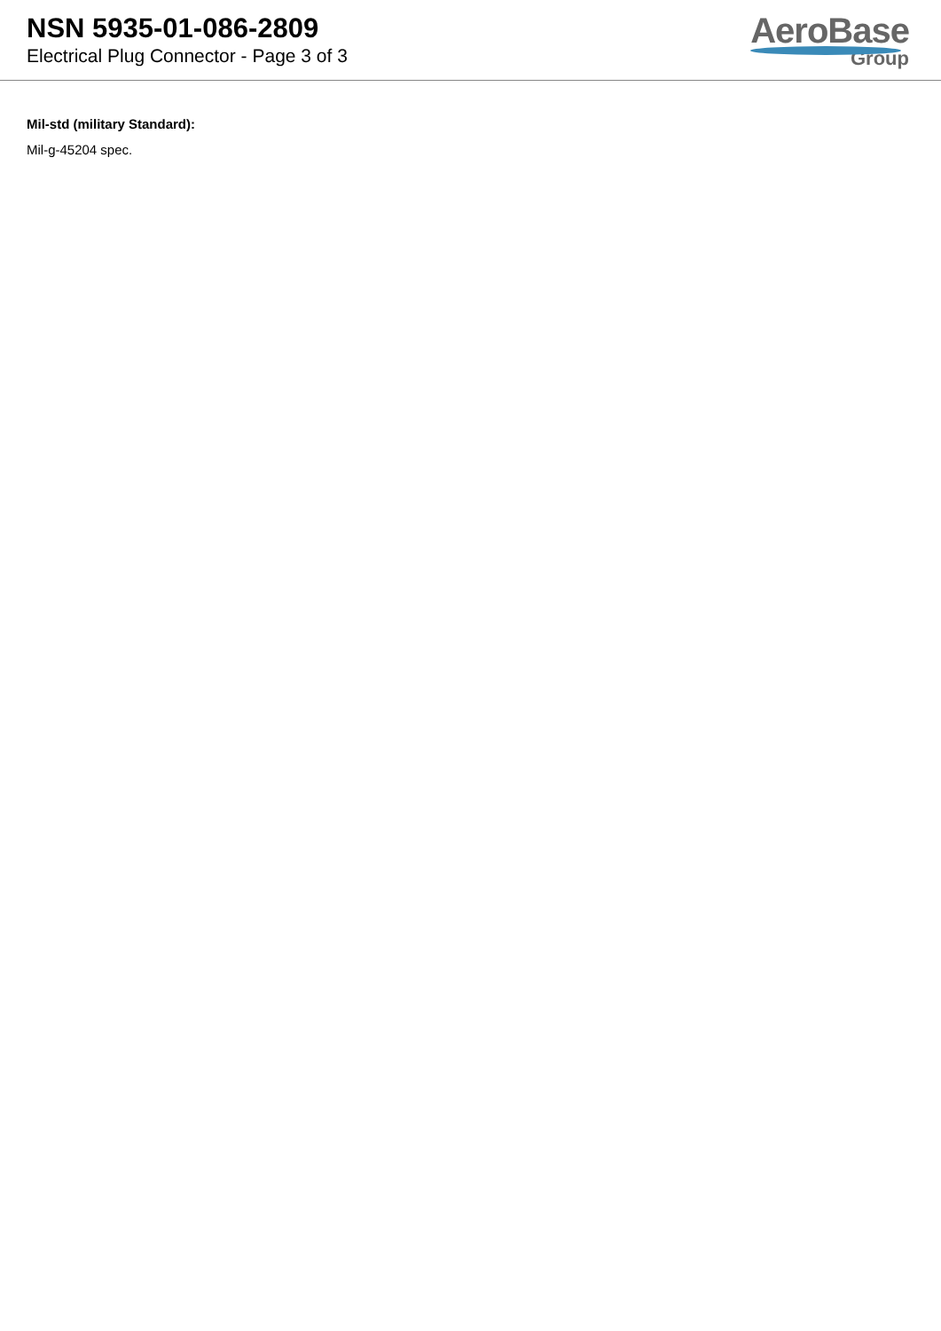NSN 5935-01-086-2809
Electrical Plug Connector - Page 3 of 3
AeroBase
Group
Mil-std (military Standard):
Mil-g-45204 spec.